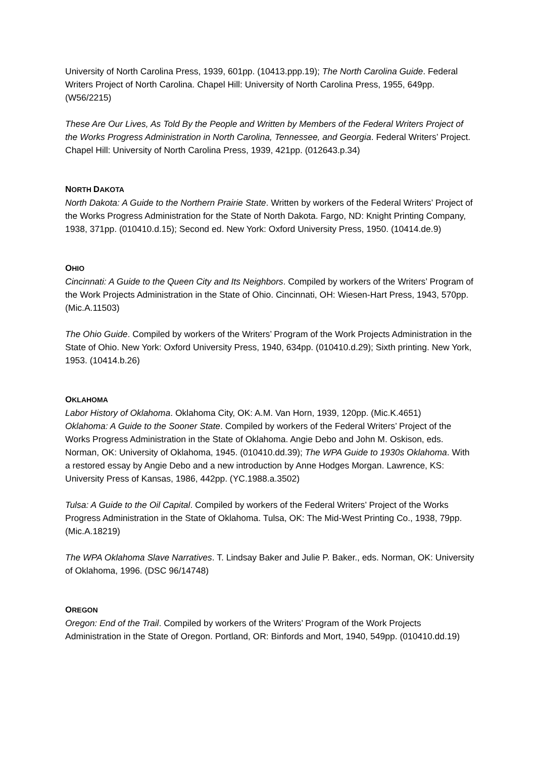University of North Carolina Press, 1939, 601pp. (10413.ppp.19); The North Carolina Guide. Federal Writers Project of North Carolina. Chapel Hill: University of North Carolina Press, 1955, 649pp. (W56/2215)
These Are Our Lives, As Told By the People and Written by Members of the Federal Writers Project of the Works Progress Administration in North Carolina, Tennessee, and Georgia. Federal Writers’ Project. Chapel Hill: University of North Carolina Press, 1939, 421pp. (012643.p.34)
NORTH DAKOTA
North Dakota: A Guide to the Northern Prairie State. Written by workers of the Federal Writers’ Project of the Works Progress Administration for the State of North Dakota. Fargo, ND: Knight Printing Company, 1938, 371pp. (010410.d.15); Second ed. New York: Oxford University Press, 1950. (10414.de.9)
OHIO
Cincinnati: A Guide to the Queen City and Its Neighbors. Compiled by workers of the Writers’ Program of the Work Projects Administration in the State of Ohio. Cincinnati, OH: Wiesen-Hart Press, 1943, 570pp. (Mic.A.11503)
The Ohio Guide. Compiled by workers of the Writers’ Program of the Work Projects Administration in the State of Ohio. New York: Oxford University Press, 1940, 634pp. (010410.d.29); Sixth printing. New York, 1953. (10414.b.26)
OKLAHOMA
Labor History of Oklahoma. Oklahoma City, OK: A.M. Van Horn, 1939, 120pp. (Mic.K.4651)
Oklahoma: A Guide to the Sooner State. Compiled by workers of the Federal Writers’ Project of the Works Progress Administration in the State of Oklahoma. Angie Debo and John M. Oskison, eds. Norman, OK: University of Oklahoma, 1945. (010410.dd.39); The WPA Guide to 1930s Oklahoma. With a restored essay by Angie Debo and a new introduction by Anne Hodges Morgan. Lawrence, KS: University Press of Kansas, 1986, 442pp. (YC.1988.a.3502)
Tulsa: A Guide to the Oil Capital. Compiled by workers of the Federal Writers’ Project of the Works Progress Administration in the State of Oklahoma. Tulsa, OK: The Mid-West Printing Co., 1938, 79pp. (Mic.A.18219)
The WPA Oklahoma Slave Narratives. T. Lindsay Baker and Julie P. Baker., eds. Norman, OK: University of Oklahoma, 1996. (DSC 96/14748)
OREGON
Oregon: End of the Trail. Compiled by workers of the Writers’ Program of the Work Projects Administration in the State of Oregon. Portland, OR: Binfords and Mort, 1940, 549pp. (010410.dd.19)